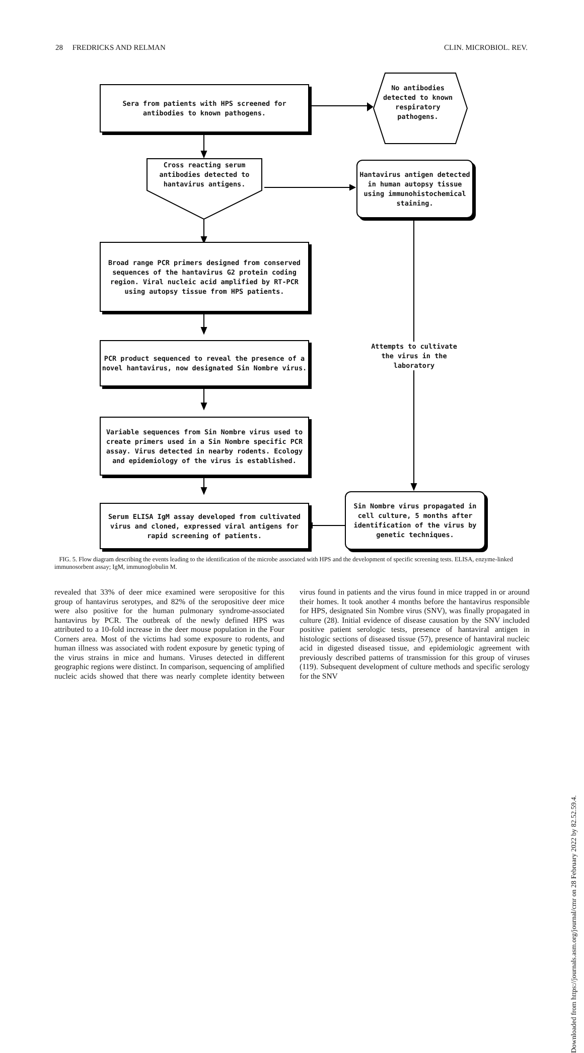28 FREDRICKS AND RELMAN CLIN. MICROBIOL. REV.
Sera from patients with HPS screened for
antibodies to known pathogens.
No antibodies detected to known respiratory pathogens.
Cross reacting serum antibodies detected to hantavirus antigens.
Hantavirus antigen detected in human autopsy tissue using immunohistochemical staining.
Broad range PCR primers designed from conserved sequences of the hantavirus G2 protein coding region. Viral nucleic acid amplified by RT-PCR using autopsy tissue from HPS patients.
PCR product sequenced to reveal the presence of a novel hantavirus, now designated Sin Nombre virus.
Attempts to cultivate the virus in the laboratory
Variable sequences from Sin Nombre virus used to create primers used in a Sin Nombre specific PCR assay. Virus detected in nearby rodents. Ecology and epidemiology of the virus is established.
Sin Nombre virus propagated in cell culture, 5 months after identification of the virus by genetic techniques.
Serum ELISA IgM assay developed from cultivated virus and cloned, expressed viral antigens for rapid screening of patients.
FIG. 5. Flow diagram describing the events leading to the identification of the microbe associated with HPS and the development of specific screening tests. ELISA, enzyme-linked immunosorbent assay; IgM, immunoglobulin M.
revealed that 33% of deer mice examined were seropositive for this group of hantavirus serotypes, and 82% of the seropositive deer mice were also positive for the human pulmonary syndrome-associated hantavirus by PCR. The outbreak of the newly defined HPS was attributed to a 10-fold increase in the deer mouse population in the Four Corners area. Most of the victims had some exposure to rodents, and human illness was associated with rodent exposure by genetic typing of the virus strains in mice and humans. Viruses detected in different geographic regions were distinct. In comparison, sequencing of amplified nucleic acids showed that there was nearly complete identity between virus found in patients and the virus found in mice trapped in or around their homes. It took another 4 months before the hantavirus responsible for HPS, designated Sin Nombre virus (SNV), was finally propagated in culture (28). Initial evidence of disease causation by the SNV included positive patient serologic tests, presence of hantaviral antigen in histologic sections of diseased tissue (57), presence of hantaviral nucleic acid in digested diseased tissue, and epidemiologic agreement with previously described patterns of transmission for this group of viruses (119). Subsequent development of culture methods and specific serology for the SNV
Downloaded from https://journals.asm.org/journal/cmr on 28 February 2022 by 82.52.59.4.